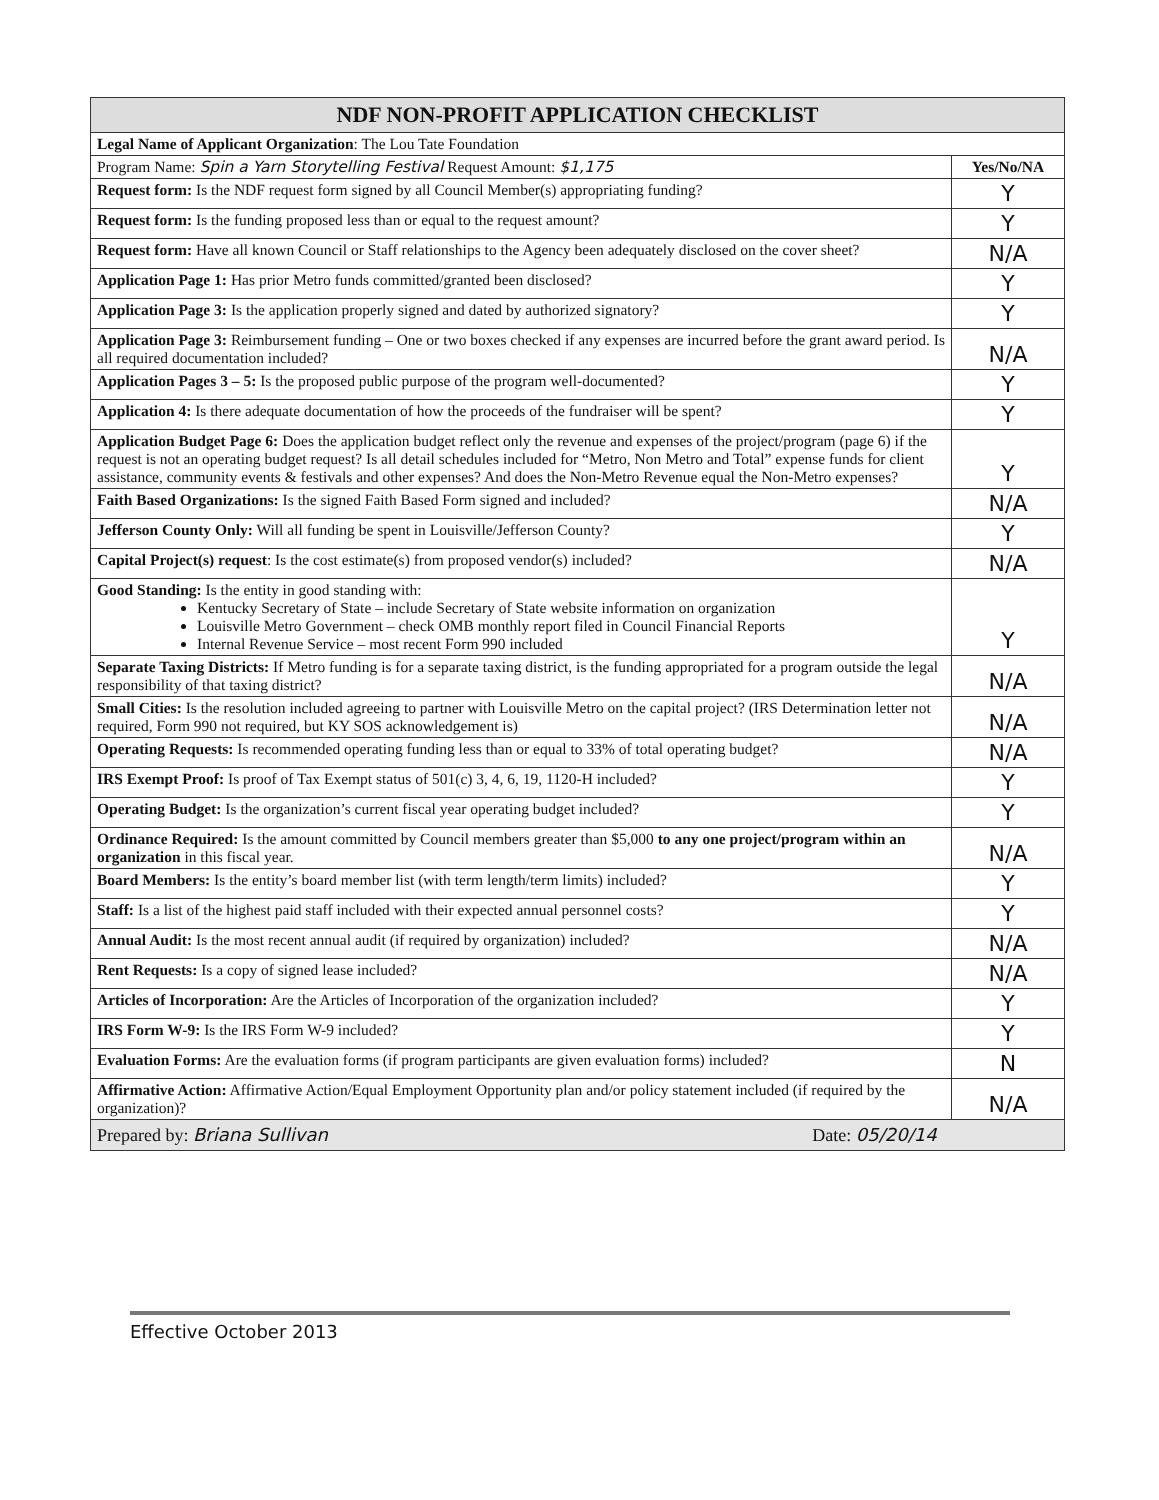| NDF NON-PROFIT APPLICATION CHECKLIST | |
| Legal Name of Applicant Organization : The Lou Tate Foundation | |
| Program Name: Spin a Yarn Storytelling Festival Request Amount: $1,175 | Yes/No/NA |
| Request form: Is the NDF request form signed by all Council Member(s) appropriating funding? | Y |
| Request form: Is the funding proposed less than or equal to the request amount? | Y |
| Request form: Have all known Council or Staff relationships to the Agency been adequately disclosed on the cover sheet? | N/A |
| Application Page 1: Has prior Metro funds committed/granted been disclosed? | Y |
| Application Page 3: Is the application properly signed and dated by authorized signatory? | Y |
| Application Page 3: Reimbursement funding – One or two boxes checked if any expenses are incurred before the grant award period. Is all required documentation included? | N/A |
| Application Pages 3 – 5: Is the proposed public purpose of the program well-documented? | Y |
| Application 4: Is there adequate documentation of how the proceeds of the fundraiser will be spent? | Y |
| Application Budget Page 6: Does the application budget reflect only the revenue and expenses of the project/program (page 6) if the request is not an operating budget request? Is all detail schedules included for “Metro, Non Metro and Total” expense funds for client assistance, community events & festivals and other expenses? And does the Non-Metro Revenue equal the Non-Metro expenses? | Y |
| Faith Based Organizations: Is the signed Faith Based Form signed and included? | N/A |
| Jefferson County Only: Will all funding be spent in Louisville/Jefferson County? | Y |
| Capital Project(s) request : Is the cost estimate(s) from proposed vendor(s) included? | N/A |
| Good Standing: Is the entity in good standing with: Kentucky Secretary of State – include Secretary of State website information on organization Louisville Metro Government – check OMB monthly report filed in Council Financial Reports Internal Revenue Service – most recent Form 990 included | Y |
| Separate Taxing Districts: If Metro funding is for a separate taxing district, is the funding appropriated for a program outside the legal responsibility of that taxing district? | N/A |
| Small Cities: Is the resolution included agreeing to partner with Louisville Metro on the capital project? (IRS Determination letter not required, Form 990 not required, but KY SOS acknowledgement is) | N/A |
| Operating Requests: Is recommended operating funding less than or equal to 33% of total operating budget? | N/A |
| IRS Exempt Proof: Is proof of Tax Exempt status of 501(c) 3, 4, 6, 19, 1120-H included? | Y |
| Operating Budget: Is the organization’s current fiscal year operating budget included? | Y |
| Ordinance Required: Is the amount committed by Council members greater than $5,000 to any one project/program within an organization in this fiscal year. | N/A |
| Board Members: Is the entity’s board member list (with term length/term limits) included? | Y |
| Staff: Is a list of the highest paid staff included with their expected annual personnel costs? | Y |
| Annual Audit: Is the most recent annual audit (if required by organization) included? | N/A |
| Rent Requests: Is a copy of signed lease included? | N/A |
| Articles of Incorporation: Are the Articles of Incorporation of the organization included? | Y |
| IRS Form W-9: Is the IRS Form W-9 included? | Y |
| Evaluation Forms: Are the evaluation forms (if program participants are given evaluation forms) included? | N |
| Affirmative Action: Affirmative Action/Equal Employment Opportunity plan and/or policy statement included (if required by the organization)? | N/A |
| Prepared by: Briana Sullivan Date: 05/20/14 | |
Effective October 2013